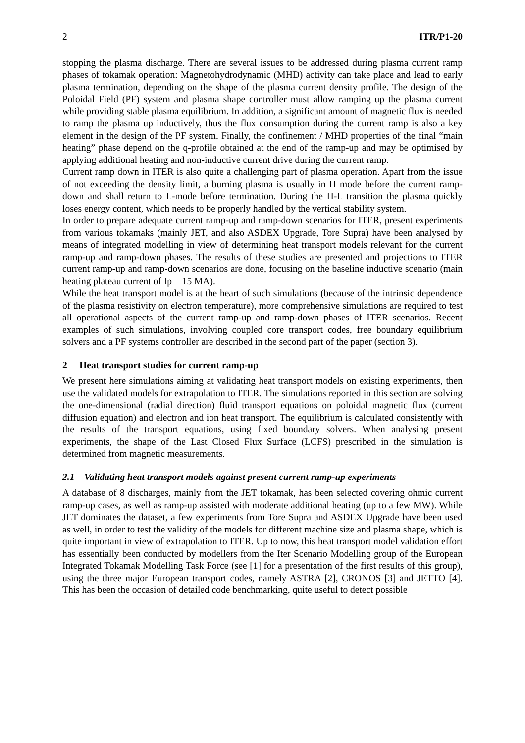2 ITR/P1-20
stopping the plasma discharge. There are several issues to be addressed during plasma current ramp phases of tokamak operation: Magnetohydrodynamic (MHD) activity can take place and lead to early plasma termination, depending on the shape of the plasma current density profile. The design of the Poloidal Field (PF) system and plasma shape controller must allow ramping up the plasma current while providing stable plasma equilibrium. In addition, a significant amount of magnetic flux is needed to ramp the plasma up inductively, thus the flux consumption during the current ramp is also a key element in the design of the PF system. Finally, the confinement / MHD properties of the final “main heating” phase depend on the q-profile obtained at the end of the ramp-up and may be optimised by applying additional heating and non-inductive current drive during the current ramp.
Current ramp down in ITER is also quite a challenging part of plasma operation. Apart from the issue of not exceeding the density limit, a burning plasma is usually in H mode before the current ramp-down and shall return to L-mode before termination. During the H-L transition the plasma quickly loses energy content, which needs to be properly handled by the vertical stability system.
In order to prepare adequate current ramp-up and ramp-down scenarios for ITER, present experiments from various tokamaks (mainly JET, and also ASDEX Upgrade, Tore Supra) have been analysed by means of integrated modelling in view of determining heat transport models relevant for the current ramp-up and ramp-down phases. The results of these studies are presented and projections to ITER current ramp-up and ramp-down scenarios are done, focusing on the baseline inductive scenario (main heating plateau current of Ip = 15 MA).
While the heat transport model is at the heart of such simulations (because of the intrinsic dependence of the plasma resistivity on electron temperature), more comprehensive simulations are required to test all operational aspects of the current ramp-up and ramp-down phases of ITER scenarios. Recent examples of such simulations, involving coupled core transport codes, free boundary equilibrium solvers and a PF systems controller are described in the second part of the paper (section 3).
2 Heat transport studies for current ramp-up
We present here simulations aiming at validating heat transport models on existing experiments, then use the validated models for extrapolation to ITER. The simulations reported in this section are solving the one-dimensional (radial direction) fluid transport equations on poloidal magnetic flux (current diffusion equation) and electron and ion heat transport. The equilibrium is calculated consistently with the results of the transport equations, using fixed boundary solvers. When analysing present experiments, the shape of the Last Closed Flux Surface (LCFS) prescribed in the simulation is determined from magnetic measurements.
2.1 Validating heat transport models against present current ramp-up experiments
A database of 8 discharges, mainly from the JET tokamak, has been selected covering ohmic current ramp-up cases, as well as ramp-up assisted with moderate additional heating (up to a few MW). While JET dominates the dataset, a few experiments from Tore Supra and ASDEX Upgrade have been used as well, in order to test the validity of the models for different machine size and plasma shape, which is quite important in view of extrapolation to ITER. Up to now, this heat transport model validation effort has essentially been conducted by modellers from the Iter Scenario Modelling group of the European Integrated Tokamak Modelling Task Force (see [1] for a presentation of the first results of this group), using the three major European transport codes, namely ASTRA [2], CRONOS [3] and JETTO [4]. This has been the occasion of detailed code benchmarking, quite useful to detect possible